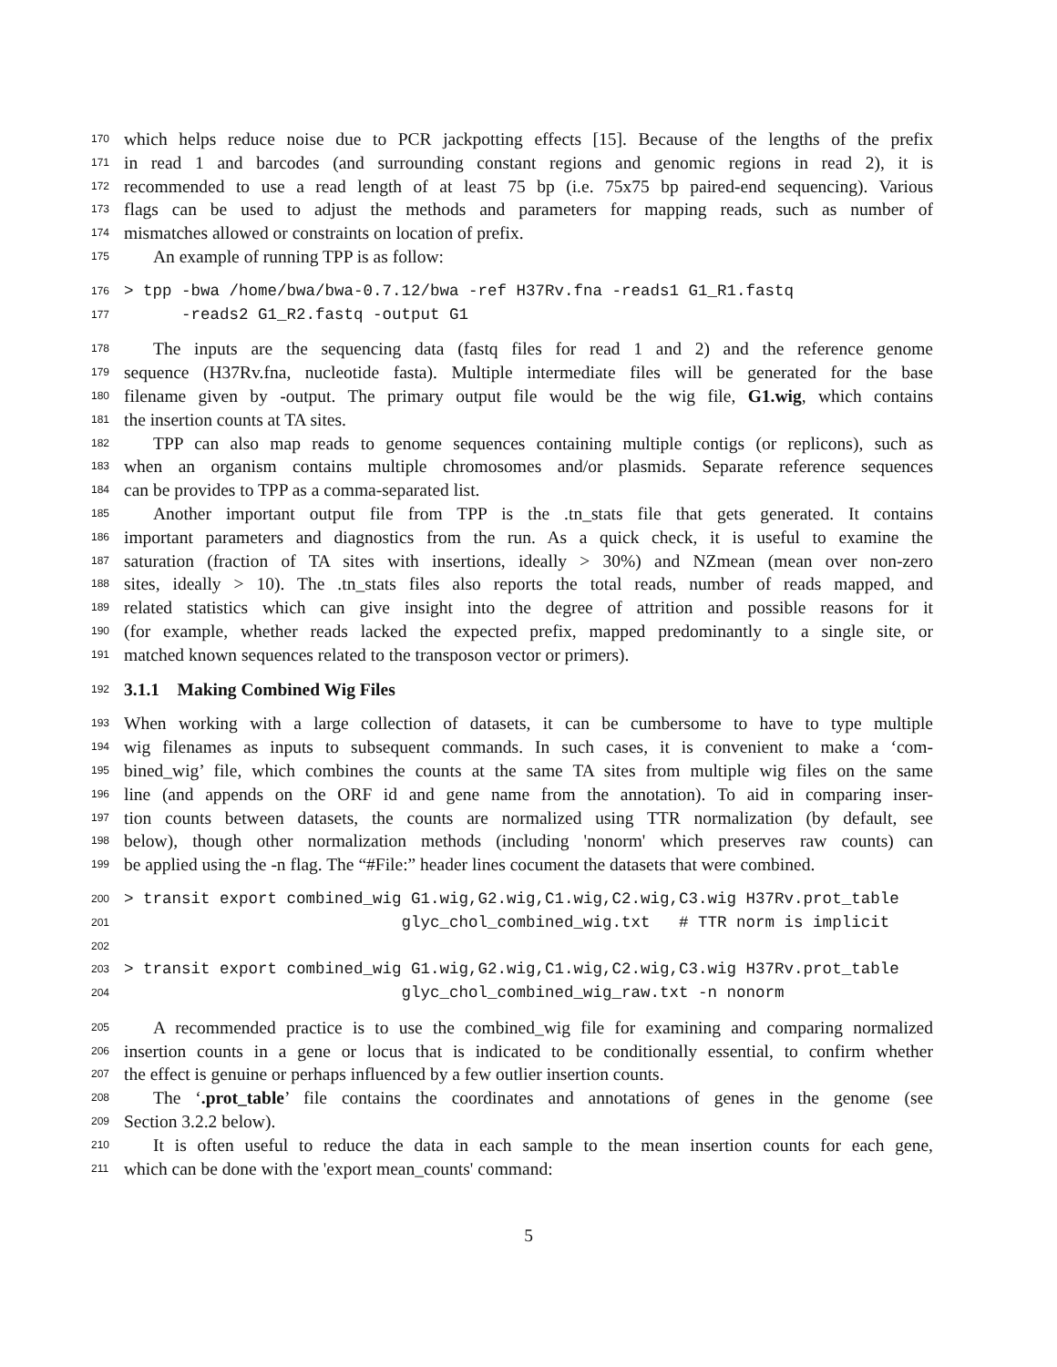170 which helps reduce noise due to PCR jackpotting effects [15]. Because of the lengths of the prefix
171 in read 1 and barcodes (and surrounding constant regions and genomic regions in read 2), it is
172 recommended to use a read length of at least 75 bp (i.e. 75x75 bp paired-end sequencing). Various
173 flags can be used to adjust the methods and parameters for mapping reads, such as number of
174 mismatches allowed or constraints on location of prefix.
175 An example of running TPP is as follow:
176 > tpp -bwa /home/bwa/bwa-0.7.12/bwa -ref H37Rv.fna -reads1 G1_R1.fastq
177 -reads2 G1_R2.fastq -output G1
178 The inputs are the sequencing data (fastq files for read 1 and 2) and the reference genome
179 sequence (H37Rv.fna, nucleotide fasta). Multiple intermediate files will be generated for the base
180 filename given by -output. The primary output file would be the wig file, G1.wig, which contains
181 the insertion counts at TA sites.
182 TPP can also map reads to genome sequences containing multiple contigs (or replicons), such as
183 when an organism contains multiple chromosomes and/or plasmids. Separate reference sequences
184 can be provides to TPP as a comma-separated list.
185 Another important output file from TPP is the .tn_stats file that gets generated. It contains
186 important parameters and diagnostics from the run. As a quick check, it is useful to examine the
187 saturation (fraction of TA sites with insertions, ideally > 30%) and NZmean (mean over non-zero
188 sites, ideally > 10). The .tn_stats files also reports the total reads, number of reads mapped, and
189 related statistics which can give insight into the degree of attrition and possible reasons for it
190 (for example, whether reads lacked the expected prefix, mapped predominantly to a single site, or
191 matched known sequences related to the transposon vector or primers).
192 3.1.1 Making Combined Wig Files
193 When working with a large collection of datasets, it can be cumbersome to have to type multiple
194 wig filenames as inputs to subsequent commands. In such cases, it is convenient to make a ‘com-
195 bined_wig’ file, which combines the counts at the same TA sites from multiple wig files on the same
196 line (and appends on the ORF id and gene name from the annotation). To aid in comparing inser-
197 tion counts between datasets, the counts are normalized using TTR normalization (by default, see
198 below), though other normalization methods (including 'nonorm' which preserves raw counts) can
199 be applied using the -n flag. The “#File:” header lines cocument the datasets that were combined.
200 > transit export combined_wig G1.wig,G2.wig,C1.wig,C2.wig,C3.wig H37Rv.prot_table
201 glyc_chol_combined_wig.txt # TTR norm is implicit
202
203 > transit export combined_wig G1.wig,G2.wig,C1.wig,C2.wig,C3.wig H37Rv.prot_table
204 glyc_chol_combined_wig_raw.txt -n nonorm
205 A recommended practice is to use the combined_wig file for examining and comparing normalized
206 insertion counts in a gene or locus that is indicated to be conditionally essential, to confirm whether
207 the effect is genuine or perhaps influenced by a few outlier insertion counts.
208 The ‘.prot_table’ file contains the coordinates and annotations of genes in the genome (see
209 Section 3.2.2 below).
210 It is often useful to reduce the data in each sample to the mean insertion counts for each gene,
211 which can be done with the 'export mean_counts' command:
5